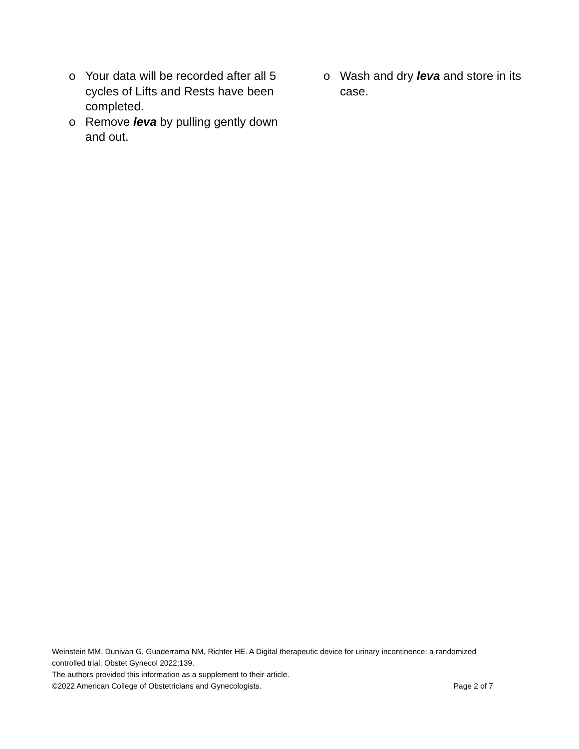o Your data will be recorded after all 5 cycles of Lifts and Rests have been completed.
o Remove leva by pulling gently down and out.
o Wash and dry leva and store in its case.
Weinstein MM, Dunivan G, Guaderrama NM, Richter HE. A Digital therapeutic device for urinary incontinence: a randomized controlled trial. Obstet Gynecol 2022;139.
The authors provided this information as a supplement to their article.
©2022 American College of Obstetricians and Gynecologists. Page 2 of 7